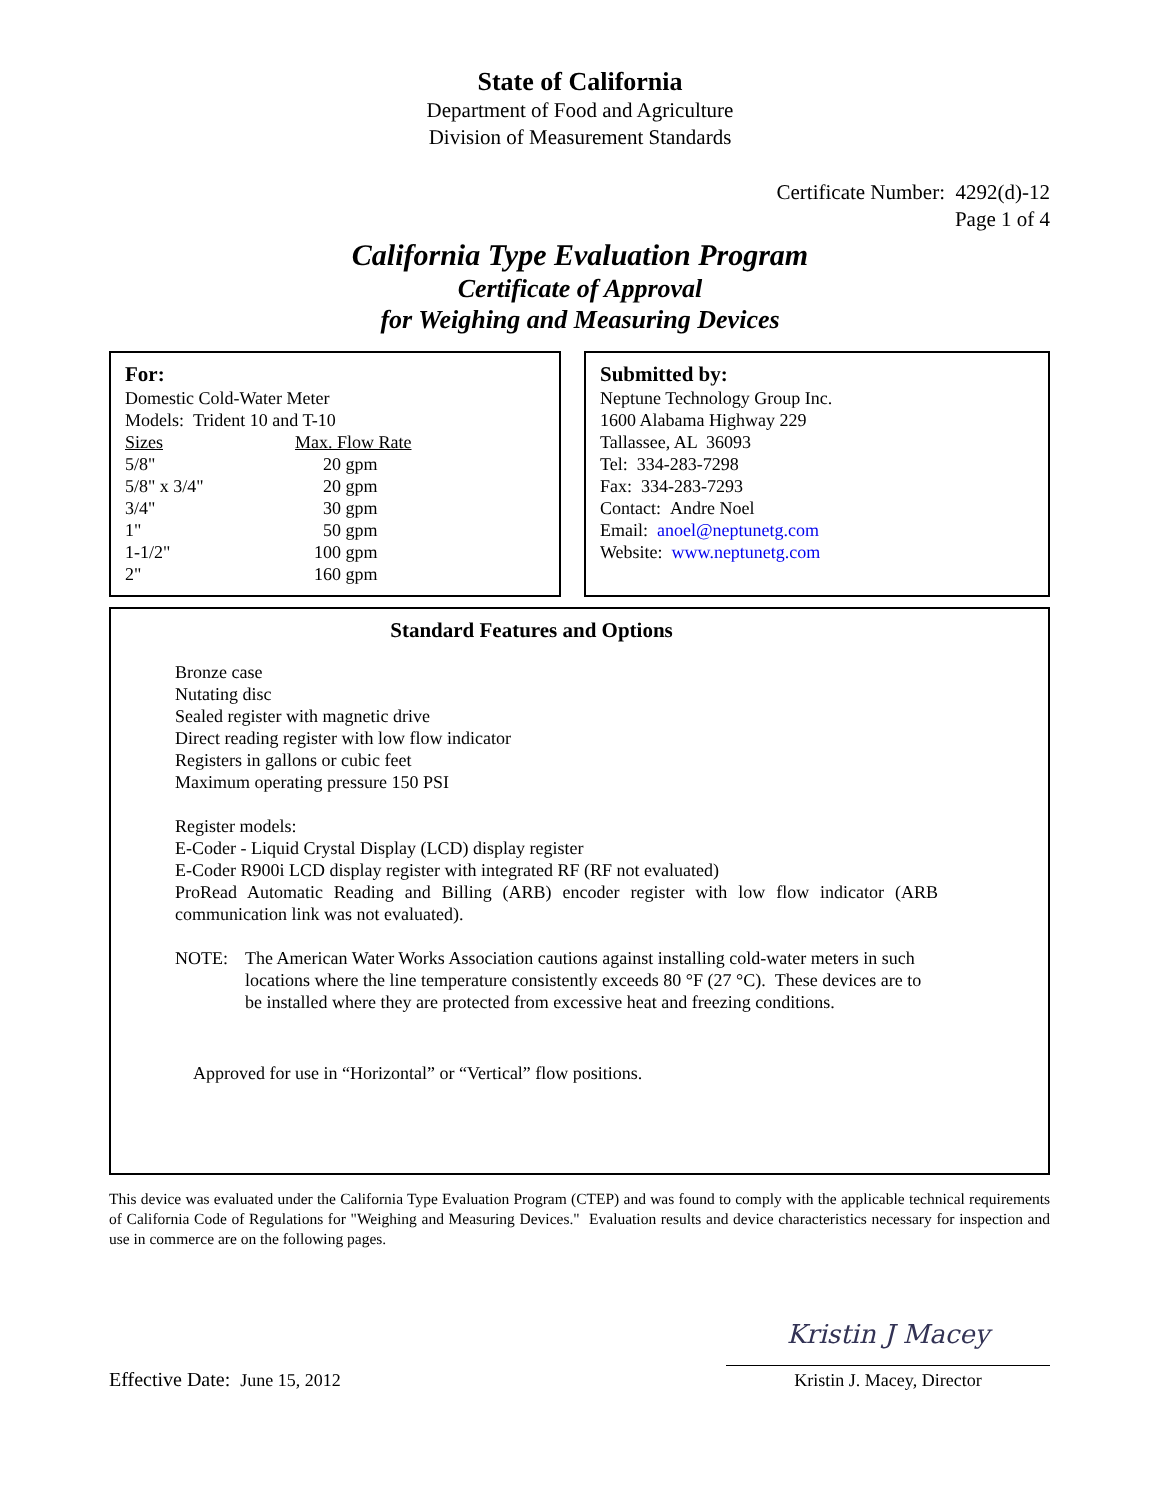State of California
Department of Food and Agriculture
Division of Measurement Standards
Certificate Number: 4292(d)-12
Page 1 of 4
California Type Evaluation Program
Certificate of Approval
for Weighing and Measuring Devices
For:
Domestic Cold-Water Meter
Models: Trident 10 and T-10
| Sizes | Max. Flow Rate |
| --- | --- |
| 5/8" | 20 gpm |
| 5/8" x 3/4" | 20 gpm |
| 3/4" | 30 gpm |
| 1" | 50 gpm |
| 1-1/2" | 100 gpm |
| 2" | 160 gpm |
Submitted by:
Neptune Technology Group Inc.
1600 Alabama Highway 229
Tallassee, AL 36093
Tel: 334-283-7298
Fax: 334-283-7293
Contact: Andre Noel
Email: anoel@neptunetg.com
Website: www.neptunetg.com
Standard Features and Options
Bronze case
Nutating disc
Sealed register with magnetic drive
Direct reading register with low flow indicator
Registers in gallons or cubic feet
Maximum operating pressure 150 PSI
Register models:
E-Coder - Liquid Crystal Display (LCD) display register
E-Coder R900i LCD display register with integrated RF (RF not evaluated)
ProRead Automatic Reading and Billing (ARB) encoder register with low flow indicator (ARB communication link was not evaluated).
NOTE: The American Water Works Association cautions against installing cold-water meters in such locations where the line temperature consistently exceeds 80 °F (27 °C). These devices are to be installed where they are protected from excessive heat and freezing conditions.
Approved for use in “Horizontal” or “Vertical” flow positions.
This device was evaluated under the California Type Evaluation Program (CTEP) and was found to comply with the applicable technical requirements of California Code of Regulations for "Weighing and Measuring Devices." Evaluation results and device characteristics necessary for inspection and use in commerce are on the following pages.
Effective Date: June 15, 2012
Kristin J Macey
Kristin J. Macey, Director